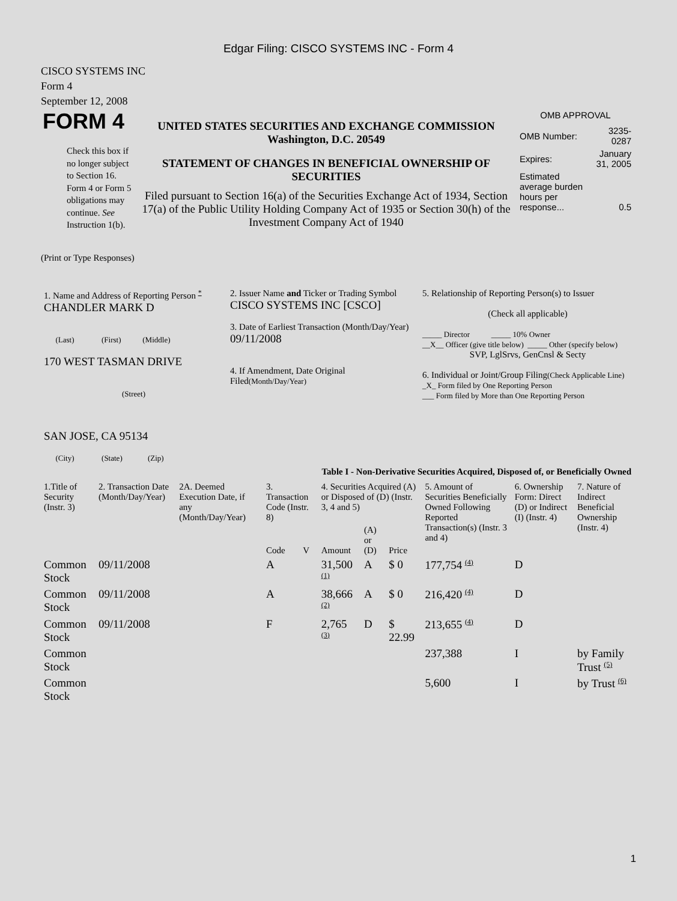Edgar Filing: CISCO SYSTEMS INC - Form 4
CISCO SYSTEMS INC
Form 4
September 12, 2008
FORM 4
Check this box if no longer subject to Section 16. Form 4 or Form 5 obligations may continue. See Instruction 1(b).
UNITED STATES SECURITIES AND EXCHANGE COMMISSION
Washington, D.C. 20549
STATEMENT OF CHANGES IN BENEFICIAL OWNERSHIP OF SECURITIES
Filed pursuant to Section 16(a) of the Securities Exchange Act of 1934, Section 17(a) of the Public Utility Holding Company Act of 1935 or Section 30(h) of the Investment Company Act of 1940
OMB APPROVAL
| OMB Number: | 3235-0287 |
| Expires: | January 31, 2005 |
| Estimated average burden hours per response... | 0.5 |
(Print or Type Responses)
| 1. Name and Address of Reporting Person * CHANDLER MARK D (Last) (First) (Middle) 170 WEST TASMAN DRIVE (Street) SAN JOSE, CA 95134 (City) (State) (Zip) | 2. Issuer Name and Ticker or Trading Symbol CISCO SYSTEMS INC [CSCO] 3. Date of Earliest Transaction (Month/Day/Year) 09/11/2008 4. If Amendment, Date Original Filed (Month/Day/Year) | 5. Relationship of Reporting Person(s) to Issuer (Check all applicable) _____ Director _____ 10% Owner __X__ Officer (give title below) _____ Other (specify below) SVP, LglSrvs, GenCnsl & Secty 6. Individual or Joint/Group Filing (Check Applicable Line) _X_ Form filed by One Reporting Person ___ Form filed by More than One Reporting Person |
Table I - Non-Derivative Securities Acquired, Disposed of, or Beneficially Owned
| 1.Title of Security (Instr. 3) | 2. Transaction Date (Month/Day/Year) | 2A. Deemed Execution Date, if any (Month/Day/Year) | 3. Transaction Code (Instr. 8) | | 4. Securities Acquired (A) or Disposed of (D) (Instr. 3, 4 and 5) | | | 5. Amount of Securities Beneficially Owned Following Reported Transaction(s) (Instr. 3 and 4) | 6. Ownership Form: Direct (D) or Indirect (I) (Instr. 4) | 7. Nature of Indirect Beneficial Ownership (Instr. 4) |
| --- | --- | --- | --- | --- | --- | --- | --- | --- | --- | --- |
| | | | Code | V | Amount | (A) or (D) | Price | | | |
| Common Stock | 09/11/2008 | | A | | 31,500 (1) | A | $ 0 | 177,754 (4) | D | |
| Common Stock | 09/11/2008 | | A | | 38,666 (2) | A | $ 0 | 216,420 (4) | D | |
| Common Stock | 09/11/2008 | | F | | 2,765 (3) | D | $ 22.99 | 213,655 (4) | D | |
| Common Stock | | | | | | | | 237,388 | I | by Family Trust (5) |
| Common Stock | | | | | | | | 5,600 | I | by Trust (6) |
1